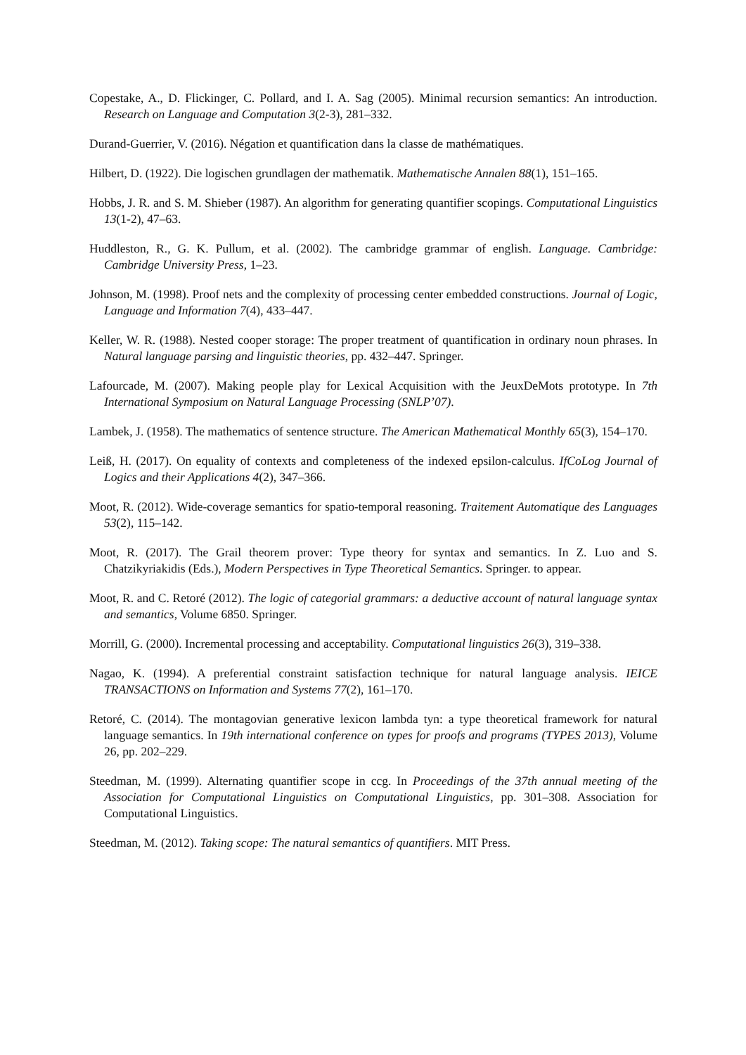Copestake, A., D. Flickinger, C. Pollard, and I. A. Sag (2005). Minimal recursion semantics: An introduction. Research on Language and Computation 3(2-3), 281–332.
Durand-Guerrier, V. (2016). Négation et quantification dans la classe de mathématiques.
Hilbert, D. (1922). Die logischen grundlagen der mathematik. Mathematische Annalen 88(1), 151–165.
Hobbs, J. R. and S. M. Shieber (1987). An algorithm for generating quantifier scopings. Computational Linguistics 13(1-2), 47–63.
Huddleston, R., G. K. Pullum, et al. (2002). The cambridge grammar of english. Language. Cambridge: Cambridge University Press, 1–23.
Johnson, M. (1998). Proof nets and the complexity of processing center embedded constructions. Journal of Logic, Language and Information 7(4), 433–447.
Keller, W. R. (1988). Nested cooper storage: The proper treatment of quantification in ordinary noun phrases. In Natural language parsing and linguistic theories, pp. 432–447. Springer.
Lafourcade, M. (2007). Making people play for Lexical Acquisition with the JeuxDeMots prototype. In 7th International Symposium on Natural Language Processing (SNLP’07).
Lambek, J. (1958). The mathematics of sentence structure. The American Mathematical Monthly 65(3), 154–170.
Leiß, H. (2017). On equality of contexts and completeness of the indexed epsilon-calculus. IfCoLog Journal of Logics and their Applications 4(2), 347–366.
Moot, R. (2012). Wide-coverage semantics for spatio-temporal reasoning. Traitement Automatique des Languages 53(2), 115–142.
Moot, R. (2017). The Grail theorem prover: Type theory for syntax and semantics. In Z. Luo and S. Chatzikyriakidis (Eds.), Modern Perspectives in Type Theoretical Semantics. Springer. to appear.
Moot, R. and C. Retoré (2012). The logic of categorial grammars: a deductive account of natural language syntax and semantics, Volume 6850. Springer.
Morrill, G. (2000). Incremental processing and acceptability. Computational linguistics 26(3), 319–338.
Nagao, K. (1994). A preferential constraint satisfaction technique for natural language analysis. IEICE TRANSACTIONS on Information and Systems 77(2), 161–170.
Retoré, C. (2014). The montagovian generative lexicon lambda tyn: a type theoretical framework for natural language semantics. In 19th international conference on types for proofs and programs (TYPES 2013), Volume 26, pp. 202–229.
Steedman, M. (1999). Alternating quantifier scope in ccg. In Proceedings of the 37th annual meeting of the Association for Computational Linguistics on Computational Linguistics, pp. 301–308. Association for Computational Linguistics.
Steedman, M. (2012). Taking scope: The natural semantics of quantifiers. MIT Press.